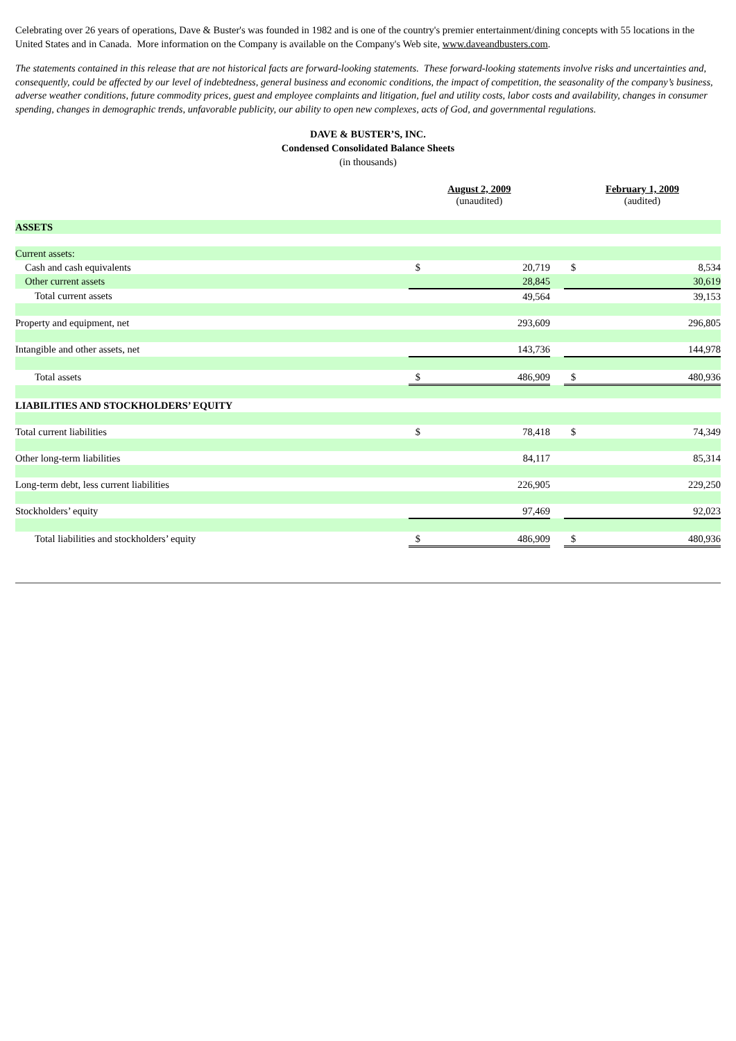Celebrating over 26 years of operations, Dave & Buster's was founded in 1982 and is one of the country's premier entertainment/dining concepts with 55 locations in the United States and in Canada. More information on the Company is available on the Company's Web site, www.daveandbusters.com.
The statements contained in this release that are not historical facts are forward-looking statements. These forward-looking statements involve risks and uncertainties and, consequently, could be affected by our level of indebtedness, general business and economic conditions, the impact of competition, the seasonality of the company’s business, adverse weather conditions, future commodity prices, guest and employee complaints and litigation, fuel and utility costs, labor costs and availability, changes in consumer spending, changes in demographic trends, unfavorable publicity, our ability to open new complexes, acts of God, and governmental regulations.
DAVE & BUSTER’S, INC.
Condensed Consolidated Balance Sheets
(in thousands)
| | August 2, 2009 (unaudited) | | | February 1, 2009 (audited) | |
| --- | --- | --- | --- | --- | --- |
| ASSETS | | | | | |
| Current assets: | | | | | |
| Cash and cash equivalents | $ | 20,719 | | $ | 8,534 |
| Other current assets | | 28,845 | | | 30,619 |
| Total current assets | | 49,564 | | | 39,153 |
| Property and equipment, net | | 293,609 | | | 296,805 |
| Intangible and other assets, net | | 143,736 | | | 144,978 |
| Total assets | $ | 486,909 | | $ | 480,936 |
| LIABILITIES AND STOCKHOLDERS’ EQUITY | | | | | |
| Total current liabilities | $ | 78,418 | | $ | 74,349 |
| Other long-term liabilities | | 84,117 | | | 85,314 |
| Long-term debt, less current liabilities | | 226,905 | | | 229,250 |
| Stockholders’ equity | | 97,469 | | | 92,023 |
| Total liabilities and stockholders’ equity | $ | 486,909 | | $ | 480,936 |